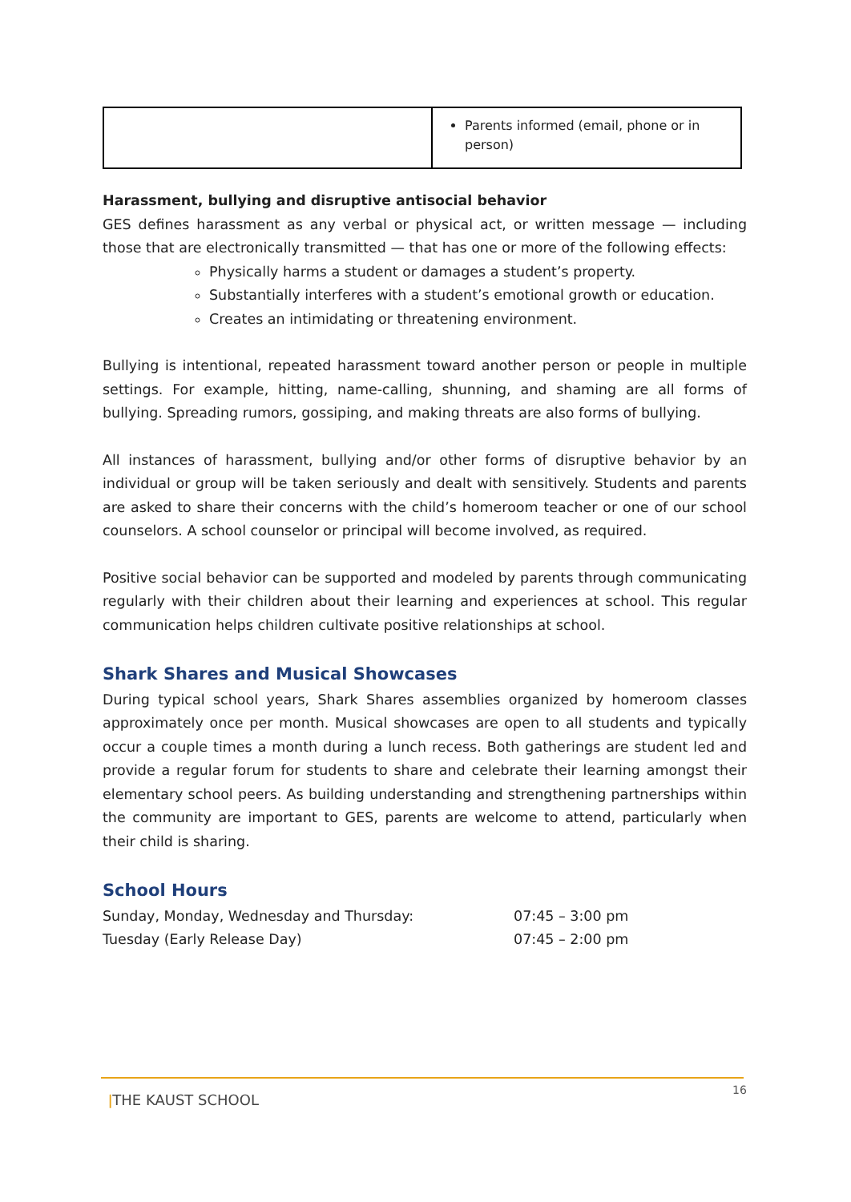| | Parents informed (email, phone or in person) |
Harassment, bullying and disruptive antisocial behavior
GES defines harassment as any verbal or physical act, or written message — including those that are electronically transmitted — that has one or more of the following effects:
Physically harms a student or damages a student’s property.
Substantially interferes with a student’s emotional growth or education.
Creates an intimidating or threatening environment.
Bullying is intentional, repeated harassment toward another person or people in multiple settings. For example, hitting, name-calling, shunning, and shaming are all forms of bullying. Spreading rumors, gossiping, and making threats are also forms of bullying.
All instances of harassment, bullying and/or other forms of disruptive behavior by an individual or group will be taken seriously and dealt with sensitively. Students and parents are asked to share their concerns with the child’s homeroom teacher or one of our school counselors. A school counselor or principal will become involved, as required.
Positive social behavior can be supported and modeled by parents through communicating regularly with their children about their learning and experiences at school. This regular communication helps children cultivate positive relationships at school.
Shark Shares and Musical Showcases
During typical school years, Shark Shares assemblies organized by homeroom classes approximately once per month. Musical showcases are open to all students and typically occur a couple times a month during a lunch recess. Both gatherings are student led and provide a regular forum for students to share and celebrate their learning amongst their elementary school peers. As building understanding and strengthening partnerships within the community are important to GES, parents are welcome to attend, particularly when their child is sharing.
School Hours
| Sunday, Monday, Wednesday and Thursday: | 07:45 – 3:00 pm |
| Tuesday (Early Release Day) | 07:45 – 2:00 pm |
ǀTHE KAUST SCHOOL
16